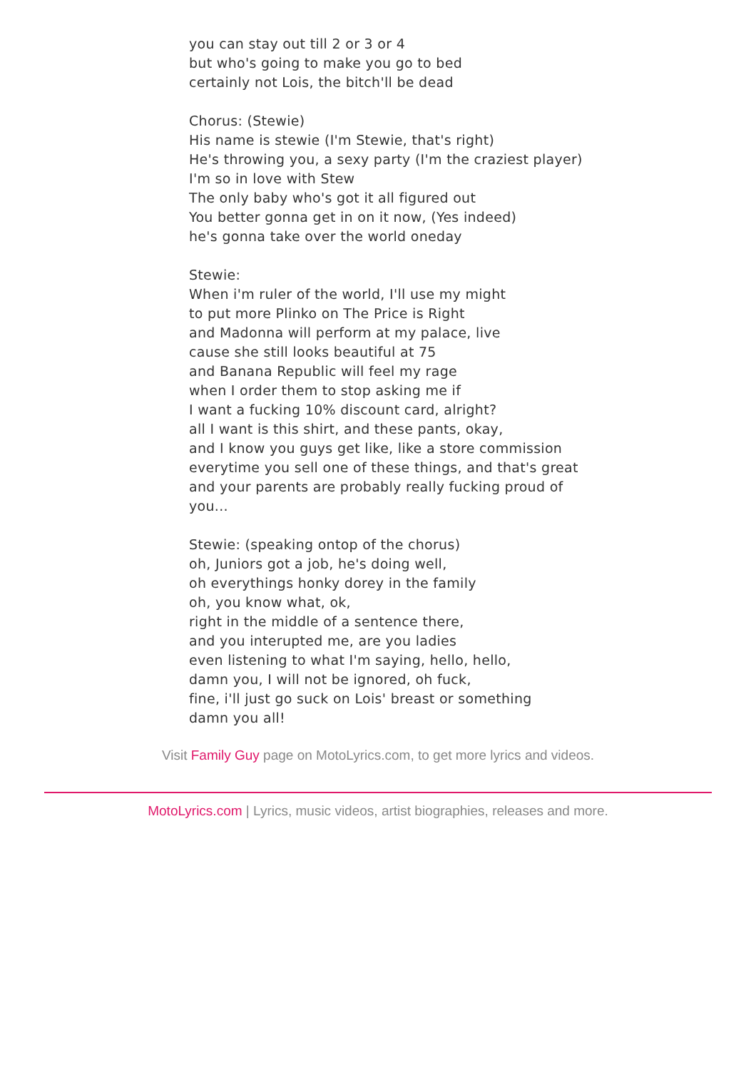you can stay out till 2 or 3 or 4
but who's going to make you go to bed
certainly not Lois, the bitch'll be dead
Chorus: (Stewie)
His name is stewie (I'm Stewie, that's right)
He's throwing you, a sexy party (I'm the craziest player)
I'm so in love with Stew
The only baby who's got it all figured out
You better gonna get in on it now, (Yes indeed)
he's gonna take over the world oneday
Stewie:
When i'm ruler of the world, I'll use my might
to put more Plinko on The Price is Right
and Madonna will perform at my palace, live
cause she still looks beautiful at 75
and Banana Republic will feel my rage
when I order them to stop asking me if
I want a fucking 10% discount card, alright?
all I want is this shirt, and these pants, okay,
and I know you guys get like, like a store commission
everytime you sell one of these things, and that's great
and your parents are probably really fucking proud of
you...
Stewie: (speaking ontop of the chorus)
oh, Juniors got a job, he's doing well,
oh everythings honky dorey in the family
oh, you know what, ok,
right in the middle of a sentence there,
and you interupted me, are you ladies
even listening to what I'm saying, hello, hello,
damn you, I will not be ignored, oh fuck,
fine, i'll just go suck on Lois' breast or something
damn you all!
Visit Family Guy page on MotoLyrics.com, to get more lyrics and videos.
MotoLyrics.com | Lyrics, music videos, artist biographies, releases and more.